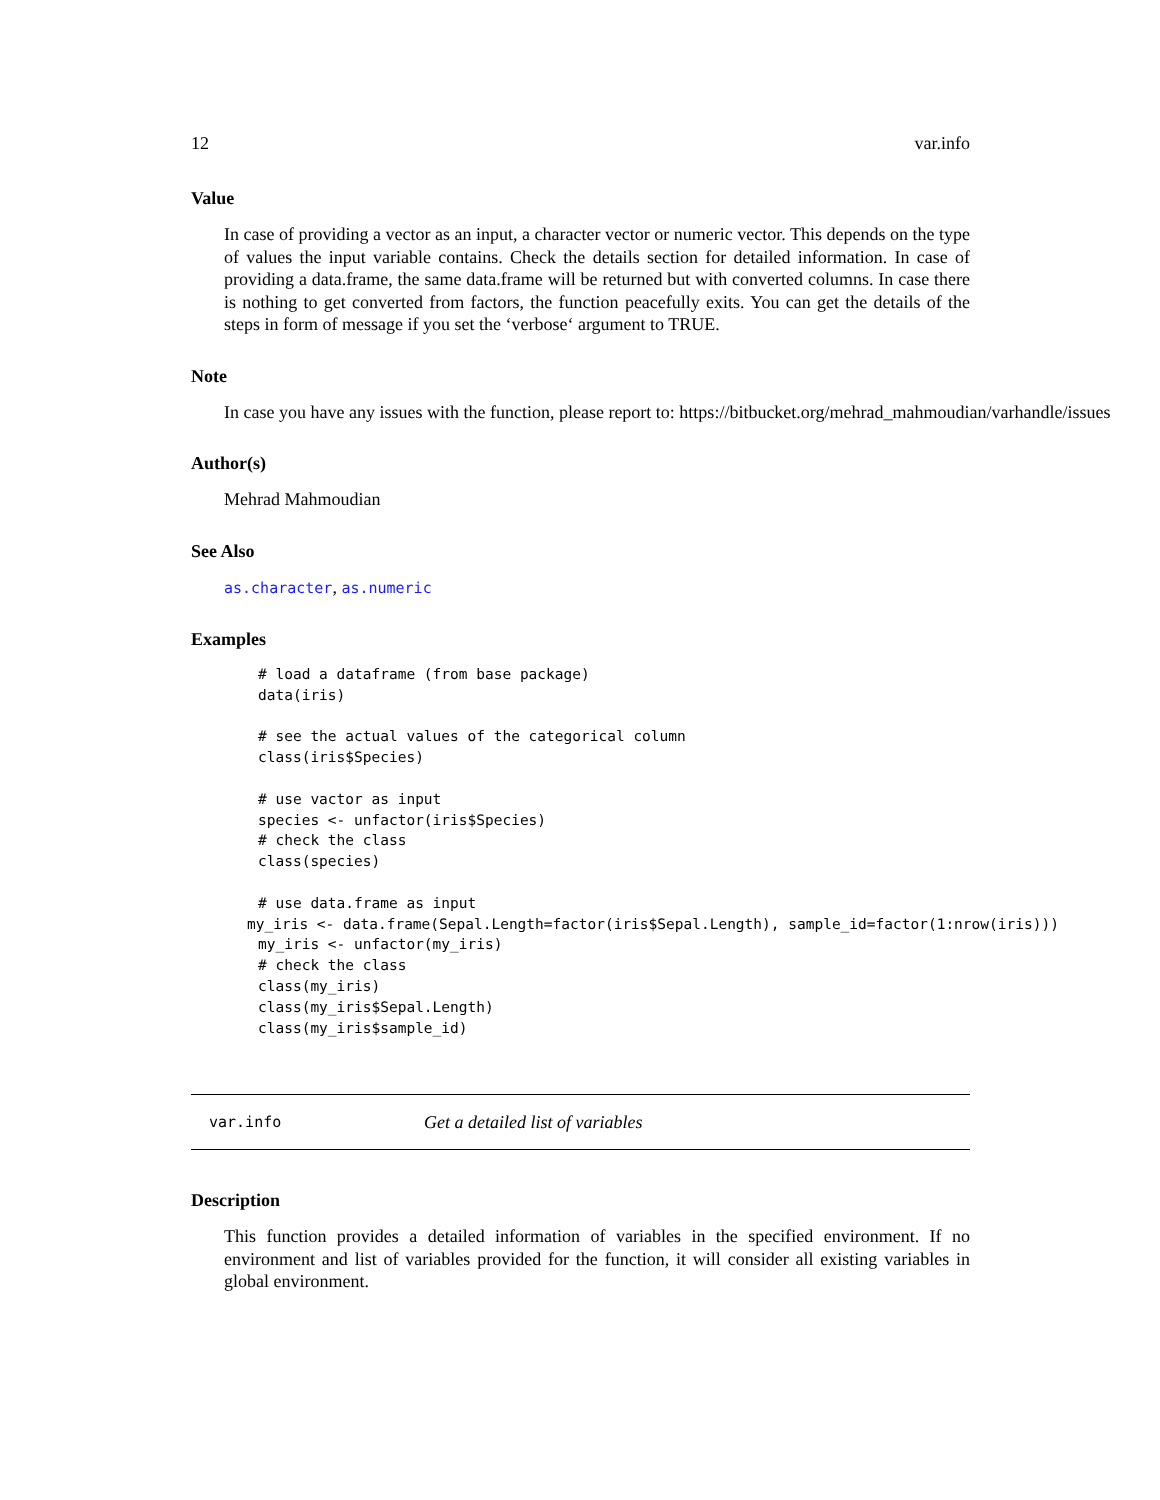12 var.info
Value
In case of providing a vector as an input, a character vector or numeric vector. This depends on the type of values the input variable contains. Check the details section for detailed information. In case of providing a data.frame, the same data.frame will be returned but with converted columns. In case there is nothing to get converted from factors, the function peacefully exits. You can get the details of the steps in form of message if you set the ‘verbose‘ argument to TRUE.
Note
In case you have any issues with the function, please report to: https://bitbucket.org/mehrad_mahmoudian/varhandle/issues
Author(s)
Mehrad Mahmoudian
See Also
as.character, as.numeric
Examples
# load a dataframe (from base package)
data(iris)

# see the actual values of the categorical column
class(iris$Species)

# use vactor as input
species <- unfactor(iris$Species)
# check the class
class(species)

# use data.frame as input
my_iris <- data.frame(Sepal.Length=factor(iris$Sepal.Length), sample_id=factor(1:nrow(iris)))
my_iris <- unfactor(my_iris)
# check the class
class(my_iris)
class(my_iris$Sepal.Length)
class(my_iris$sample_id)
var.info Get a detailed list of variables
Description
This function provides a detailed information of variables in the specified environment. If no environment and list of variables provided for the function, it will consider all existing variables in global environment.